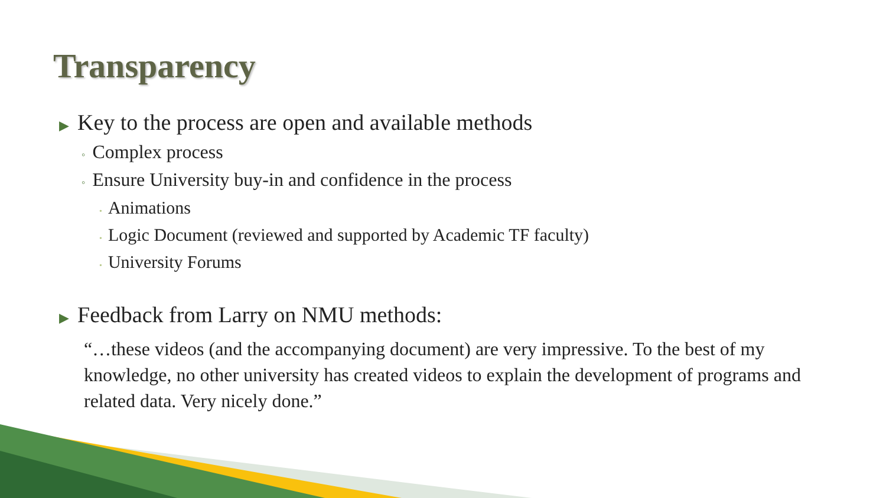Transparency
▶ Key to the process are open and available methods
◦ Complex process
◦ Ensure University buy-in and confidence in the process
• Animations
• Logic Document (reviewed and supported by Academic TF faculty)
• University Forums
▶ Feedback from Larry on NMU methods:
“…these videos (and the accompanying document) are very impressive. To the best of my knowledge, no other university has created videos to explain the development of programs and related data. Very nicely done.”